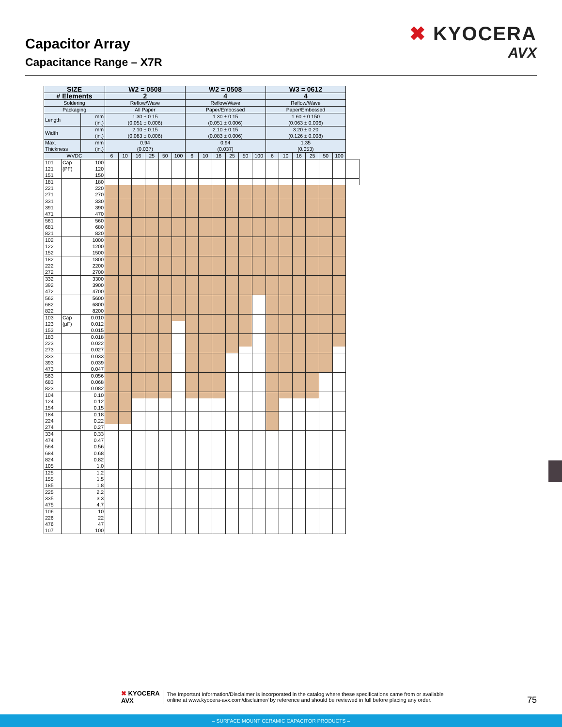Capacitor Array
Capacitance Range – X7R
✖ KYOCERA
AVX
| SIZE | | | W2 = 0508 | | | | | | W2 = 0508 | | | | | | W3 = 0612 | | | | | | |
| --- | --- | --- | --- | --- | --- | --- | --- | --- | --- | --- | --- | --- | --- | --- | --- | --- | --- | --- | --- | --- | --- |
| # Elements | | | 2 | | | | | | 4 | | | | | | 4 | | | | | | |
| Soldering | | | Reflow/Wave | | | | | | Reflow/Wave | | | | | | Reflow/Wave | | | | | | |
| Packaging | | | All Paper | | | | | | Paper/Embossed | | | | | | Paper/Embossed | | | | | | |
| Length | | mm (in.) | 1.30 ± 0.15 (0.051 ± 0.006) | | | | | | 1.30 ± 0.15 (0.051 ± 0.006) | | | | | | 1.60 ± 0.150 (0.063 ± 0.006) | | | | | | |
| Width | | mm (in.) | 2.10 ± 0.15 (0.083 ± 0.006) | | | | | | 2.10 ± 0.15 (0.083 ± 0.006) | | | | | | 3.20 ± 0.20 (0.126 ± 0.008) | | | | | | |
| Max. Thickness | | mm (in.) | 0.94 (0.037) | | | | | | 0.94 (0.037) | | | | | | 1.35 (0.053) | | | | | | |
| WVDC | | | 6 | 10 | 16 | 25 | 50 | 100 | 6 | 10 | 16 | 25 | 50 | 100 | 6 | 10 | 16 | 25 | 50 | 100 | |
| 101 | Cap | 100 | | | | | | | | | | | | | | | | | | | |
| 121 | (PF) | 120 | | | | | | | | | | | | | | | | | | | |
| 151 | | 150 | | | | | | | | | | | | | | | | | | | |
| 181 | | 180 | | | | | | | | | | | | | | | | | | | |
| 221 | | 220 | | | | | | | | | | | | | | | | | | | |
| 271 | | 270 | | | | | | | | | | | | | | | | | | | |
| 331 | | 330 | | | | | | | | | | | | | | | | | | | |
| 391 | | 390 | | | | | | | | | | | | | | | | | | | |
| 471 | | 470 | | | | | | | | | | | | | | | | | | | |
| 561 | | 560 | | | | | | | | | | | | | | | | | | | |
| 681 | | 680 | | | | | | | | | | | | | | | | | | | |
| 821 | | 820 | | | | | | | | | | | | | | | | | | | |
| 102 | | 1000 | | | | | | | | | | | | | | | | | | | |
| 122 | | 1200 | | | | | | | | | | | | | | | | | | | |
| 152 | | 1500 | | | | | | | | | | | | | | | | | | | |
| 182 | | 1800 | | | | | | | | | | | | | | | | | | | |
| 222 | | 2200 | | | | | | | | | | | | | | | | | | | |
| 272 | | 2700 | | | | | | | | | | | | | | | | | | | |
| 332 | | 3300 | | | | | | | | | | | | | | | | | | | |
| 392 | | 3900 | | | | | | | | | | | | | | | | | | | |
| 472 | | 4700 | | | | | | | | | | | | | | | | | | | |
| 562 | | 5600 | | | | | | | | | | | | | | | | | | | |
| 682 | | 6800 | | | | | | | | | | | | | | | | | | | |
| 822 | | 8200 | | | | | | | | | | | | | | | | | | | |
| 103 | Cap | 0.010 | | | | | | | | | | | | | | | | | | | |
| 123 | (μF) | 0.012 | | | | | | | | | | | | | | | | | | | |
| 153 | | 0.015 | | | | | | | | | | | | | | | | | | | |
| 183 | | 0.018 | | | | | | | | | | | | | | | | | | | |
| 223 | | 0.022 | | | | | | | | | | | | | | | | | | | |
| 273 | | 0.027 | | | | | | | | | | | | | | | | | | | |
| 333 | | 0.033 | | | | | | | | | | | | | | | | | | | |
| 393 | | 0.039 | | | | | | | | | | | | | | | | | | | |
| 473 | | 0.047 | | | | | | | | | | | | | | | | | | | |
| 563 | | 0.056 | | | | | | | | | | | | | | | | | | | |
| 683 | | 0.068 | | | | | | | | | | | | | | | | | | | |
| 823 | | 0.082 | | | | | | | | | | | | | | | | | | | |
| 104 | | 0.10 | | | | | | | | | | | | | | | | | | | |
| 124 | | 0.12 | | | | | | | | | | | | | | | | | | | |
| 154 | | 0.15 | | | | | | | | | | | | | | | | | | | |
| 184 | | 0.18 | | | | | | | | | | | | | | | | | | | |
| 224 | | 0.22 | | | | | | | | | | | | | | | | | | | |
| 274 | | 0.27 | | | | | | | | | | | | | | | | | | | |
| 334 | | 0.33 | | | | | | | | | | | | | | | | | | | |
| 474 | | 0.47 | | | | | | | | | | | | | | | | | | | |
| 564 | | 0.56 | | | | | | | | | | | | | | | | | | | |
| 684 | | 0.68 | | | | | | | | | | | | | | | | | | | |
| 824 | | 0.82 | | | | | | | | | | | | | | | | | | | |
| 105 | | 1.0 | | | | | | | | | | | | | | | | | | | |
| 125 | | 1.2 | | | | | | | | | | | | | | | | | | | |
| 155 | | 1.5 | | | | | | | | | | | | | | | | | | | |
| 185 | | 1.8 | | | | | | | | | | | | | | | | | | | |
| 225 | | 2.2 | | | | | | | | | | | | | | | | | | | |
| 335 | | 3.3 | | | | | | | | | | | | | | | | | | | |
| 475 | | 4.7 | | | | | | | | | | | | | | | | | | | |
| 106 | | 10 | | | | | | | | | | | | | | | | | | | |
| 226 | | 22 | | | | | | | | | | | | | | | | | | | |
| 476 | | 47 | | | | | | | | | | | | | | | | | | | |
| 107 | | 100 | | | | | | | | | | | | | | | | | | | |
✖ KYOCERA
AVX
The Important Information/Disclaimer is incorporated in the catalog where these specifications came from or available
online at www.kyocera-avx.com/disclaimer/ by reference and should be reviewed in full before placing any order.
75
– SURFACE MOUNT CERAMIC CAPACITOR PRODUCTS –